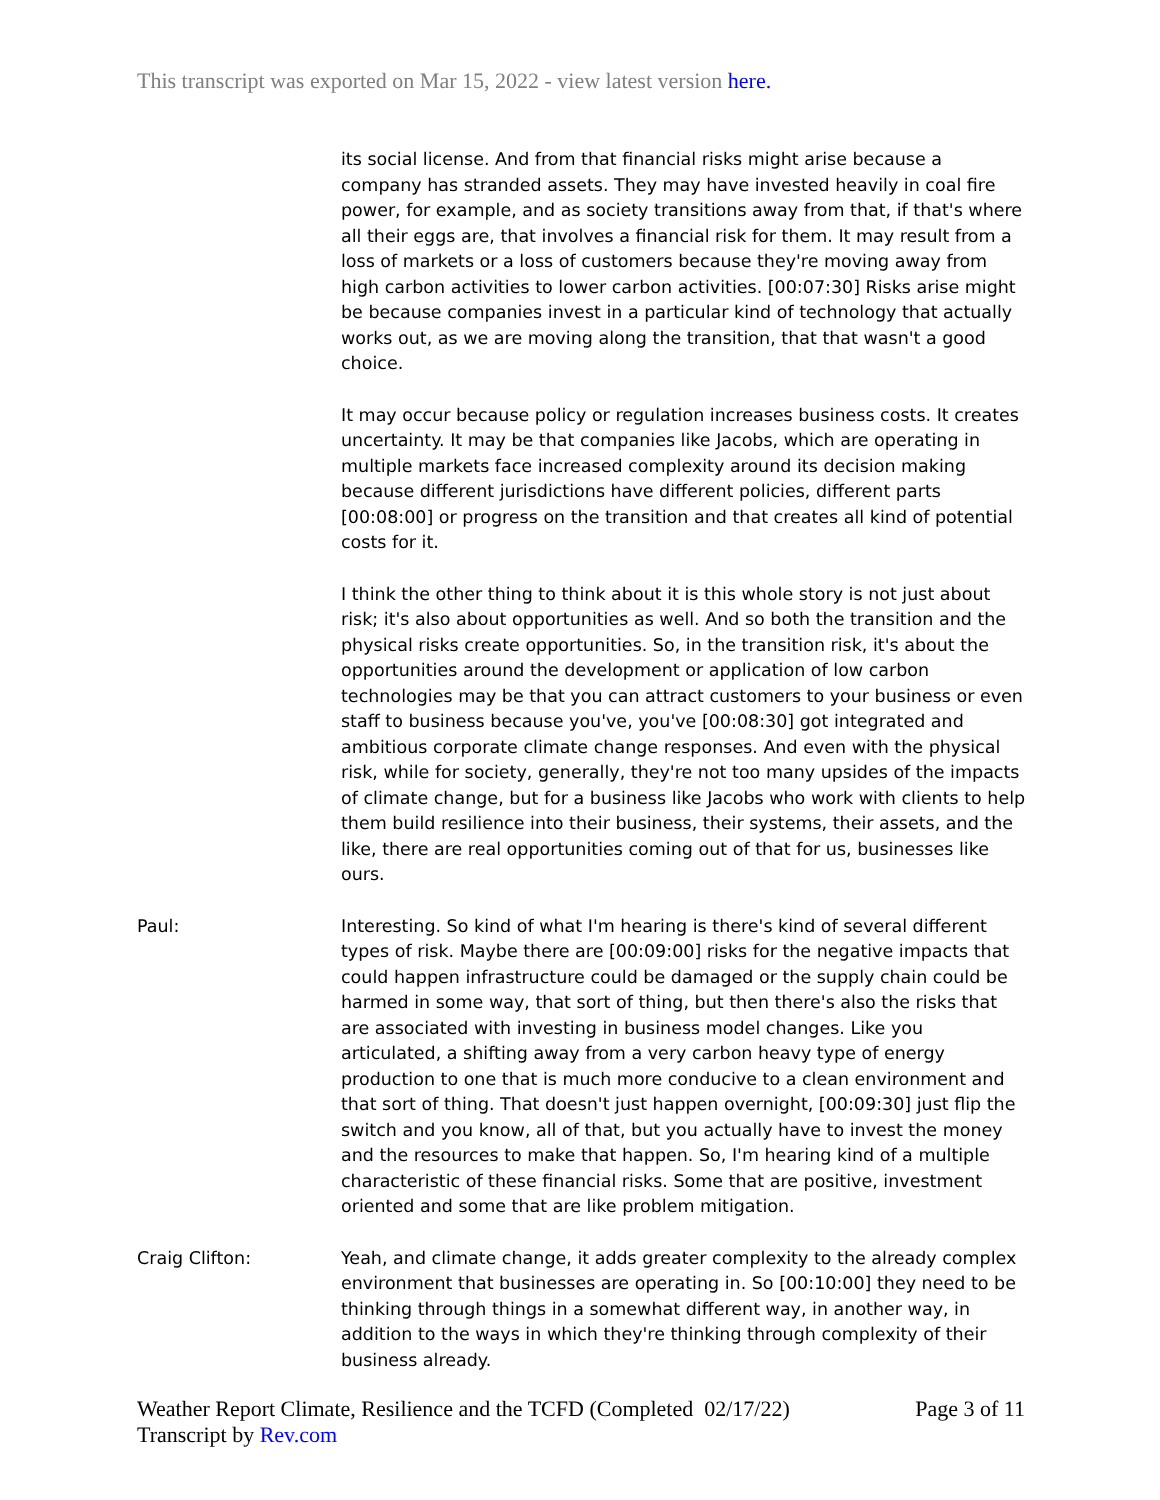This transcript was exported on Mar 15, 2022 - view latest version here.
its social license. And from that financial risks might arise because a company has stranded assets. They may have invested heavily in coal fire power, for example, and as society transitions away from that, if that's where all their eggs are, that involves a financial risk for them. It may result from a loss of markets or a loss of customers because they're moving away from high carbon activities to lower carbon activities. [00:07:30] Risks arise might be because companies invest in a particular kind of technology that actually works out, as we are moving along the transition, that that wasn't a good choice.
It may occur because policy or regulation increases business costs. It creates uncertainty. It may be that companies like Jacobs, which are operating in multiple markets face increased complexity around its decision making because different jurisdictions have different policies, different parts [00:08:00] or progress on the transition and that creates all kind of potential costs for it.
I think the other thing to think about it is this whole story is not just about risk; it's also about opportunities as well. And so both the transition and the physical risks create opportunities. So, in the transition risk, it's about the opportunities around the development or application of low carbon technologies may be that you can attract customers to your business or even staff to business because you've, you've [00:08:30] got integrated and ambitious corporate climate change responses. And even with the physical risk, while for society, generally, they're not too many upsides of the impacts of climate change, but for a business like Jacobs who work with clients to help them build resilience into their business, their systems, their assets, and the like, there are real opportunities coming out of that for us, businesses like ours.
Paul: Interesting. So kind of what I'm hearing is there's kind of several different types of risk. Maybe there are [00:09:00] risks for the negative impacts that could happen infrastructure could be damaged or the supply chain could be harmed in some way, that sort of thing, but then there's also the risks that are associated with investing in business model changes. Like you articulated, a shifting away from a very carbon heavy type of energy production to one that is much more conducive to a clean environment and that sort of thing. That doesn't just happen overnight, [00:09:30] just flip the switch and you know, all of that, but you actually have to invest the money and the resources to make that happen. So, I'm hearing kind of a multiple characteristic of these financial risks. Some that are positive, investment oriented and some that are like problem mitigation.
Craig Clifton: Yeah, and climate change, it adds greater complexity to the already complex environment that businesses are operating in. So [00:10:00] they need to be thinking through things in a somewhat different way, in another way, in addition to the ways in which they're thinking through complexity of their business already.
Weather Report Climate, Resilience and the TCFD (Completed 02/17/22)
Transcript by Rev.com
Page 3 of 11